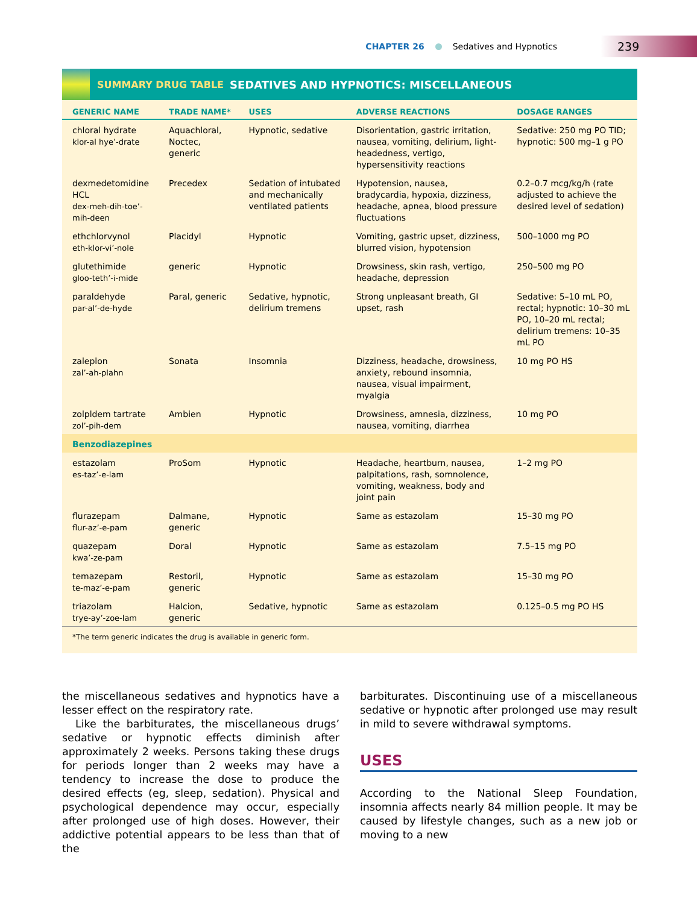CHAPTER 26 Sedatives and Hypnotics 239
SUMMARY DRUG TABLE SEDATIVES AND HYPNOTICS: MISCELLANEOUS
| GENERIC NAME | TRADE NAME* | USES | ADVERSE REACTIONS | DOSAGE RANGES |
| --- | --- | --- | --- | --- |
| chloral hydrate klor-al hye’-drate | Aquachloral, Noctec, generic | Hypnotic, sedative | Disorientation, gastric irritation, nausea, vomiting, delirium, light-headedness, vertigo, hypersensitivity reactions | Sedative: 250 mg PO TID; hypnotic: 500 mg–1 g PO |
| dexmedetomidine HCL dex-meh-dih-toe’-mih-deen | Precedex | Sedation of intubated and mechanically ventilated patients | Hypotension, nausea, bradycardia, hypoxia, dizziness, headache, apnea, blood pressure fluctuations | 0.2–0.7 mcg/kg/h (rate adjusted to achieve the desired level of sedation) |
| ethchlorvynol eth-klor-vi’-nole | Placidyl | Hypnotic | Vomiting, gastric upset, dizziness, blurred vision, hypotension | 500–1000 mg PO |
| glutethimide gloo-teth’-i-mide | generic | Hypnotic | Drowsiness, skin rash, vertigo, headache, depression | 250–500 mg PO |
| paraldehyde par-al’-de-hyde | Paral, generic | Sedative, hypnotic, delirium tremens | Strong unpleasant breath, GI upset, rash | Sedative: 5–10 mL PO, rectal; hypnotic: 10–30 mL PO, 10–20 mL rectal; delirium tremens: 10–35 mL PO |
| zaleplon zal’-ah-plahn | Sonata | Insomnia | Dizziness, headache, drowsiness, anxiety, rebound insomnia, nausea, visual impairment, myalgia | 10 mg PO HS |
| zolpldem tartrate zol’-pih-dem | Ambien | Hypnotic | Drowsiness, amnesia, dizziness, nausea, vomiting, diarrhea | 10 mg PO |
| Benzodiazepines | | | | |
| estazolam es-taz’-e-lam | ProSom | Hypnotic | Headache, heartburn, nausea, palpitations, rash, somnolence, vomiting, weakness, body and joint pain | 1–2 mg PO |
| flurazepam flur-az’-e-pam | Dalmane, generic | Hypnotic | Same as estazolam | 15–30 mg PO |
| quazepam kwa’-ze-pam | Doral | Hypnotic | Same as estazolam | 7.5–15 mg PO |
| temazepam te-maz’-e-pam | Restoril, generic | Hypnotic | Same as estazolam | 15–30 mg PO |
| triazolam trye-ay’-zoe-lam | Halcion, generic | Sedative, hypnotic | Same as estazolam | 0.125–0.5 mg PO HS |
*The term generic indicates the drug is available in generic form.
the miscellaneous sedatives and hypnotics have a lesser effect on the respiratory rate.
Like the barbiturates, the miscellaneous drugs’ sedative or hypnotic effects diminish after approximately 2 weeks. Persons taking these drugs for periods longer than 2 weeks may have a tendency to increase the dose to produce the desired effects (eg, sleep, sedation). Physical and psychological dependence may occur, especially after prolonged use of high doses. However, their addictive potential appears to be less than that of the
barbiturates. Discontinuing use of a miscellaneous sedative or hypnotic after prolonged use may result in mild to severe withdrawal symptoms.
USES
According to the National Sleep Foundation, insomnia affects nearly 84 million people. It may be caused by lifestyle changes, such as a new job or moving to a new